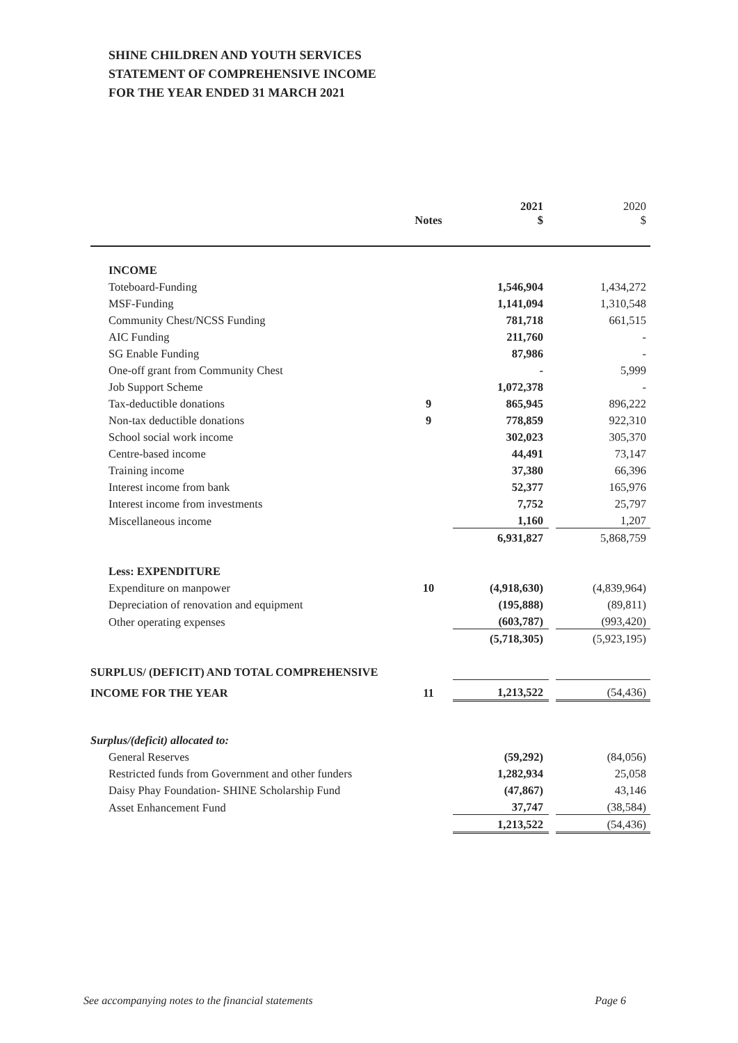SHINE CHILDREN AND YOUTH SERVICES
STATEMENT OF COMPREHENSIVE INCOME
FOR THE YEAR ENDED 31 MARCH 2021
| | Notes | 2021 $ | | 2020 $ |
| --- | --- | --- | --- | --- |
| INCOME | | | | |
| Toteboard-Funding | | 1,546,904 | | 1,434,272 |
| MSF-Funding | | 1,141,094 | | 1,310,548 |
| Community Chest/NCSS Funding | | 781,718 | | 661,515 |
| AIC Funding | | 211,760 | | - |
| SG Enable Funding | | 87,986 | | - |
| One-off grant from Community Chest | | - | | 5,999 |
| Job Support Scheme | | 1,072,378 | | - |
| Tax-deductible donations | 9 | 865,945 | | 896,222 |
| Non-tax deductible donations | 9 | 778,859 | | 922,310 |
| School social work income | | 302,023 | | 305,370 |
| Centre-based income | | 44,491 | | 73,147 |
| Training income | | 37,380 | | 66,396 |
| Interest income from bank | | 52,377 | | 165,976 |
| Interest income from investments | | 7,752 | | 25,797 |
| Miscellaneous income | | 1,160 | | 1,207 |
| | | 6,931,827 | | 5,868,759 |
| Less: EXPENDITURE | | | | |
| Expenditure on manpower | 10 | (4,918,630) | | (4,839,964) |
| Depreciation of renovation and equipment | | (195,888) | | (89,811) |
| Other operating expenses | | (603,787) | | (993,420) |
| | | (5,718,305) | | (5,923,195) |
| SURPLUS/ (DEFICIT) AND TOTAL COMPREHENSIVE | | | | |
| INCOME FOR THE YEAR | 11 | 1,213,522 | | (54,436) |
| Surplus/(deficit) allocated to: | | | | |
| General Reserves | | (59,292) | | (84,056) |
| Restricted funds from Government and other funders | | 1,282,934 | | 25,058 |
| Daisy Phay Foundation- SHINE Scholarship Fund | | (47,867) | | 43,146 |
| Asset Enhancement Fund | | 37,747 | | (38,584) |
| | | 1,213,522 | | (54,436) |
See accompanying notes to the financial statements Page 6